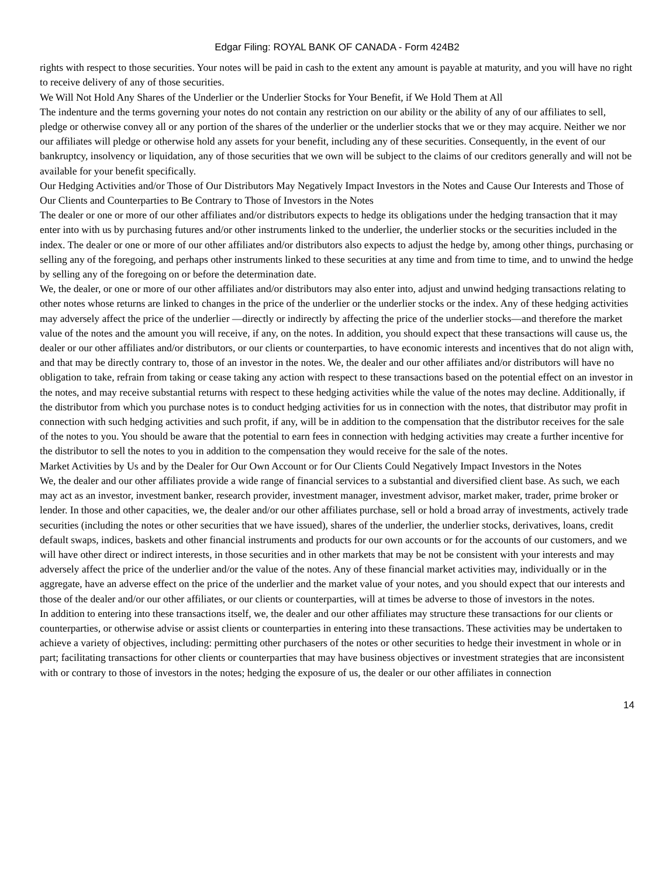Edgar Filing: ROYAL BANK OF CANADA - Form 424B2
rights with respect to those securities. Your notes will be paid in cash to the extent any amount is payable at maturity, and you will have no right to receive delivery of any of those securities.
We Will Not Hold Any Shares of the Underlier or the Underlier Stocks for Your Benefit, if We Hold Them at All
The indenture and the terms governing your notes do not contain any restriction on our ability or the ability of any of our affiliates to sell, pledge or otherwise convey all or any portion of the shares of the underlier or the underlier stocks that we or they may acquire. Neither we nor our affiliates will pledge or otherwise hold any assets for your benefit, including any of these securities. Consequently, in the event of our bankruptcy, insolvency or liquidation, any of those securities that we own will be subject to the claims of our creditors generally and will not be available for your benefit specifically.
Our Hedging Activities and/or Those of Our Distributors May Negatively Impact Investors in the Notes and Cause Our Interests and Those of Our Clients and Counterparties to Be Contrary to Those of Investors in the Notes
The dealer or one or more of our other affiliates and/or distributors expects to hedge its obligations under the hedging transaction that it may enter into with us by purchasing futures and/or other instruments linked to the underlier, the underlier stocks or the securities included in the index. The dealer or one or more of our other affiliates and/or distributors also expects to adjust the hedge by, among other things, purchasing or selling any of the foregoing, and perhaps other instruments linked to these securities at any time and from time to time, and to unwind the hedge by selling any of the foregoing on or before the determination date.
We, the dealer, or one or more of our other affiliates and/or distributors may also enter into, adjust and unwind hedging transactions relating to other notes whose returns are linked to changes in the price of the underlier or the underlier stocks or the index. Any of these hedging activities may adversely affect the price of the underlier —directly or indirectly by affecting the price of the underlier stocks—and therefore the market value of the notes and the amount you will receive, if any, on the notes. In addition, you should expect that these transactions will cause us, the dealer or our other affiliates and/or distributors, or our clients or counterparties, to have economic interests and incentives that do not align with, and that may be directly contrary to, those of an investor in the notes. We, the dealer and our other affiliates and/or distributors will have no obligation to take, refrain from taking or cease taking any action with respect to these transactions based on the potential effect on an investor in the notes, and may receive substantial returns with respect to these hedging activities while the value of the notes may decline. Additionally, if the distributor from which you purchase notes is to conduct hedging activities for us in connection with the notes, that distributor may profit in connection with such hedging activities and such profit, if any, will be in addition to the compensation that the distributor receives for the sale of the notes to you. You should be aware that the potential to earn fees in connection with hedging activities may create a further incentive for the distributor to sell the notes to you in addition to the compensation they would receive for the sale of the notes.
Market Activities by Us and by the Dealer for Our Own Account or for Our Clients Could Negatively Impact Investors in the Notes
We, the dealer and our other affiliates provide a wide range of financial services to a substantial and diversified client base. As such, we each may act as an investor, investment banker, research provider, investment manager, investment advisor, market maker, trader, prime broker or lender. In those and other capacities, we, the dealer and/or our other affiliates purchase, sell or hold a broad array of investments, actively trade securities (including the notes or other securities that we have issued), shares of the underlier, the underlier stocks, derivatives, loans, credit default swaps, indices, baskets and other financial instruments and products for our own accounts or for the accounts of our customers, and we will have other direct or indirect interests, in those securities and in other markets that may be not be consistent with your interests and may adversely affect the price of the underlier and/or the value of the notes. Any of these financial market activities may, individually or in the aggregate, have an adverse effect on the price of the underlier and the market value of your notes, and you should expect that our interests and those of the dealer and/or our other affiliates, or our clients or counterparties, will at times be adverse to those of investors in the notes.
In addition to entering into these transactions itself, we, the dealer and our other affiliates may structure these transactions for our clients or counterparties, or otherwise advise or assist clients or counterparties in entering into these transactions. These activities may be undertaken to achieve a variety of objectives, including: permitting other purchasers of the notes or other securities to hedge their investment in whole or in part; facilitating transactions for other clients or counterparties that may have business objectives or investment strategies that are inconsistent with or contrary to those of investors in the notes; hedging the exposure of us, the dealer or our other affiliates in connection
14